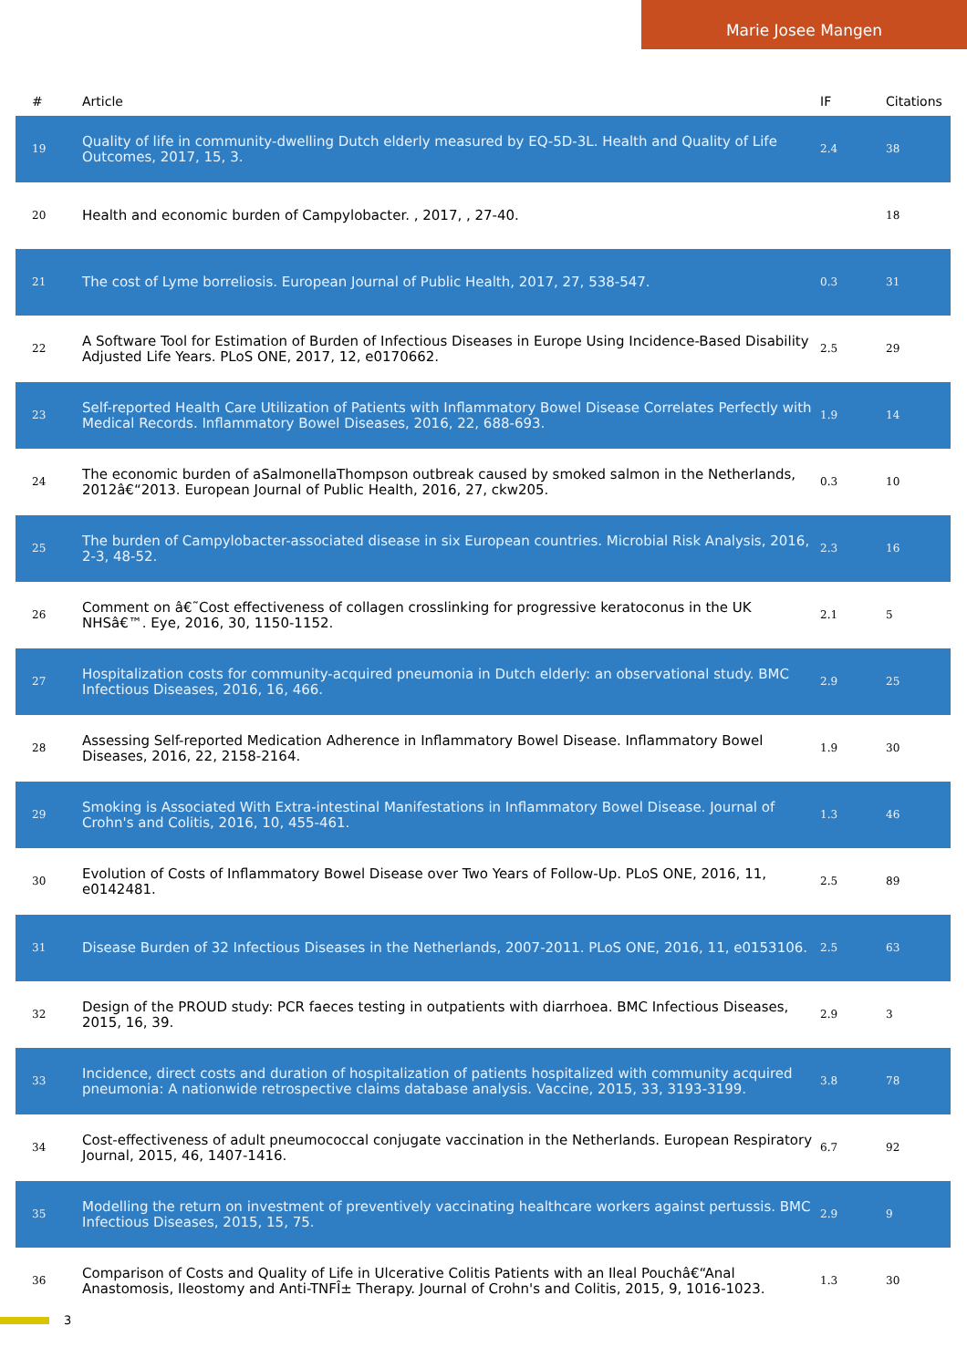Marie Josee Mangen
| # | Article | IF | Citations |
| --- | --- | --- | --- |
| 19 | Quality of life in community-dwelling Dutch elderly measured by EQ-5D-3L. Health and Quality of Life Outcomes, 2017, 15, 3. | 2.4 | 38 |
| 20 | Health and economic burden of Campylobacter. , 2017, , 27-40. | | 18 |
| 21 | The cost of Lyme borreliosis. European Journal of Public Health, 2017, 27, 538-547. | 0.3 | 31 |
| 22 | A Software Tool for Estimation of Burden of Infectious Diseases in Europe Using Incidence-Based Disability Adjusted Life Years. PLoS ONE, 2017, 12, e0170662. | 2.5 | 29 |
| 23 | Self-reported Health Care Utilization of Patients with Inflammatory Bowel Disease Correlates Perfectly with Medical Records. Inflammatory Bowel Diseases, 2016, 22, 688-693. | 1.9 | 14 |
| 24 | The economic burden of aSalmonellaThompson outbreak caused by smoked salmon in the Netherlands, 2012â€“2013. European Journal of Public Health, 2016, 27, ckw205. | 0.3 | 10 |
| 25 | The burden of Campylobacter-associated disease in six European countries. Microbial Risk Analysis, 2016, 2-3, 48-52. | 2.3 | 16 |
| 26 | Comment on â€˜Cost effectiveness of collagen crosslinking for progressive keratoconus in the UK NHSâ€™. Eye, 2016, 30, 1150-1152. | 2.1 | 5 |
| 27 | Hospitalization costs for community-acquired pneumonia in Dutch elderly: an observational study. BMC Infectious Diseases, 2016, 16, 466. | 2.9 | 25 |
| 28 | Assessing Self-reported Medication Adherence in Inflammatory Bowel Disease. Inflammatory Bowel Diseases, 2016, 22, 2158-2164. | 1.9 | 30 |
| 29 | Smoking is Associated With Extra-intestinal Manifestations in Inflammatory Bowel Disease. Journal of Crohn's and Colitis, 2016, 10, 455-461. | 1.3 | 46 |
| 30 | Evolution of Costs of Inflammatory Bowel Disease over Two Years of Follow-Up. PLoS ONE, 2016, 11, e0142481. | 2.5 | 89 |
| 31 | Disease Burden of 32 Infectious Diseases in the Netherlands, 2007-2011. PLoS ONE, 2016, 11, e0153106. | 2.5 | 63 |
| 32 | Design of the PROUD study: PCR faeces testing in outpatients with diarrhoea. BMC Infectious Diseases, 2015, 16, 39. | 2.9 | 3 |
| 33 | Incidence, direct costs and duration of hospitalization of patients hospitalized with community acquired pneumonia: A nationwide retrospective claims database analysis. Vaccine, 2015, 33, 3193-3199. | 3.8 | 78 |
| 34 | Cost-effectiveness of adult pneumococcal conjugate vaccination in the Netherlands. European Respiratory Journal, 2015, 46, 1407-1416. | 6.7 | 92 |
| 35 | Modelling the return on investment of preventively vaccinating healthcare workers against pertussis. BMC Infectious Diseases, 2015, 15, 75. | 2.9 | 9 |
| 36 | Comparison of Costs and Quality of Life in Ulcerative Colitis Patients with an Ileal Pouchâ€“Anal Anastomosis, Ileostomy and Anti-TNFÎ± Therapy. Journal of Crohn's and Colitis, 2015, 9, 1016-1023. | 1.3 | 30 |
3